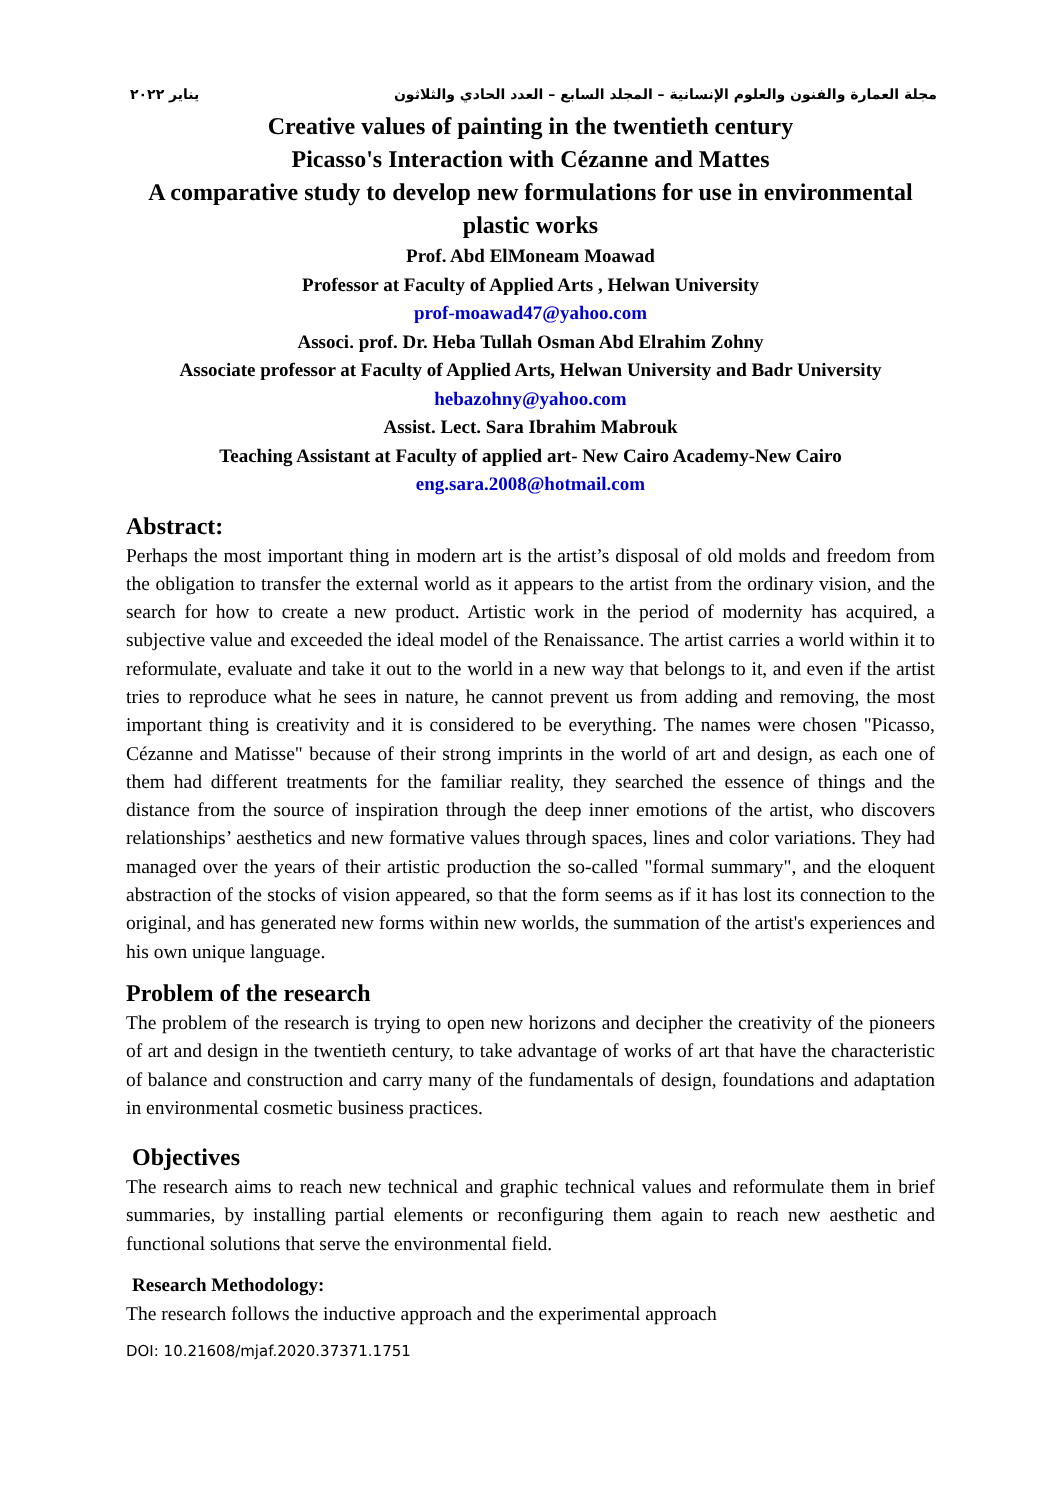مجلة العمارة والفنون والعلوم الإنسانية – المجلد السابع – العدد الحادي والثلاثون يناير ٢٠٢٢
Creative values of painting in the twentieth century
Picasso's Interaction with Cézanne and Mattes
A comparative study to develop new formulations for use in environmental plastic works
Prof. Abd ElMoneam Moawad
Professor at Faculty of Applied Arts , Helwan University
prof-moawad47@yahoo.com
Associ. prof. Dr. Heba Tullah Osman Abd Elrahim Zohny
Associate professor at Faculty of Applied Arts, Helwan University and Badr University
hebazohny@yahoo.com
Assist. Lect. Sara Ibrahim Mabrouk
Teaching Assistant at Faculty of applied art- New Cairo Academy-New Cairo
eng.sara.2008@hotmail.com
Abstract:
Perhaps the most important thing in modern art is the artist’s disposal of old molds and freedom from the obligation to transfer the external world as it appears to the artist from the ordinary vision, and the search for how to create a new product. Artistic work in the period of modernity has acquired, a subjective value and exceeded the ideal model of the Renaissance. The artist carries a world within it to reformulate, evaluate and take it out to the world in a new way that belongs to it, and even if the artist tries to reproduce what he sees in nature, he cannot prevent us from adding and removing, the most important thing is creativity and it is considered to be everything. The names were chosen "Picasso, Cézanne and Matisse" because of their strong imprints in the world of art and design, as each one of them had different treatments for the familiar reality, they searched the essence of things and the distance from the source of inspiration through the deep inner emotions of the artist, who discovers relationships’ aesthetics and new formative values through spaces, lines and color variations. They had managed over the years of their artistic production the so-called "formal summary", and the eloquent abstraction of the stocks of vision appeared, so that the form seems as if it has lost its connection to the original, and has generated new forms within new worlds, the summation of the artist's experiences and his own unique language.
Problem of the research
The problem of the research is trying to open new horizons and decipher the creativity of the pioneers of art and design in the twentieth century, to take advantage of works of art that have the characteristic of balance and construction and carry many of the fundamentals of design, foundations and adaptation in environmental cosmetic business practices.
Objectives
The research aims to reach new technical and graphic technical values and reformulate them in brief summaries, by installing partial elements or reconfiguring them again to reach new aesthetic and functional solutions that serve the environmental field.
Research Methodology:
The research follows the inductive approach and the experimental approach
DOI: 10.21608/mjaf.2020.37371.1751